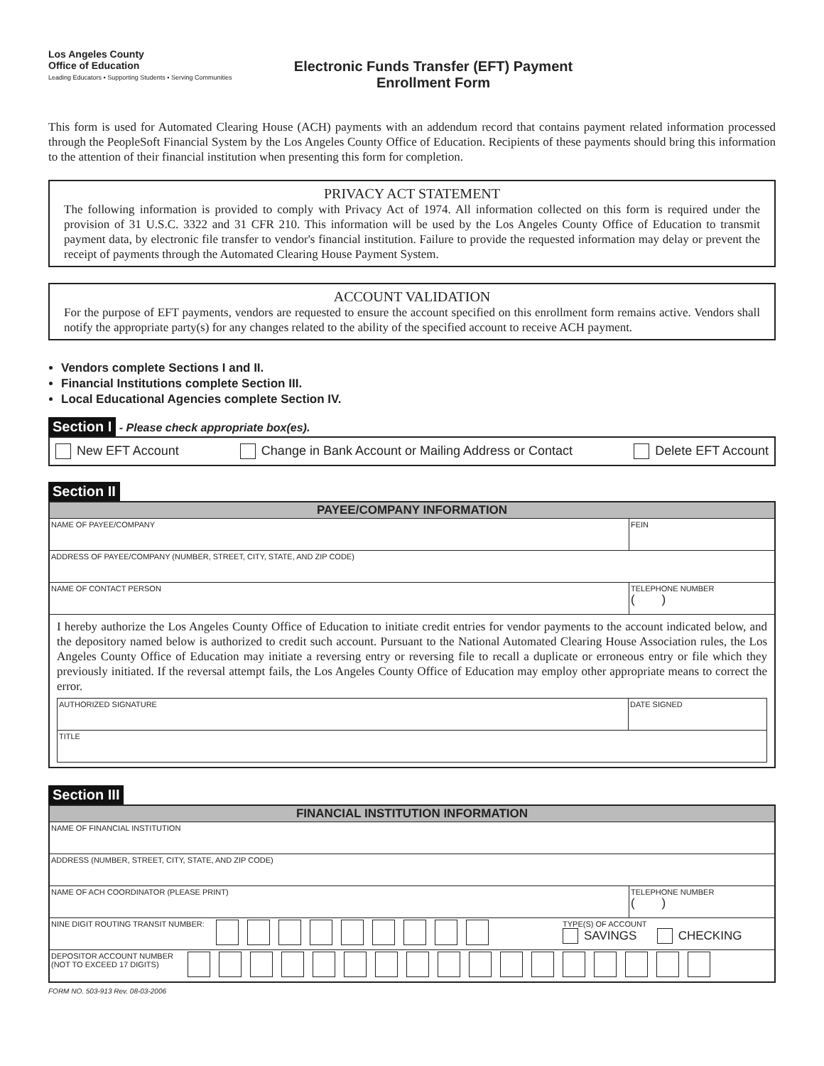Los Angeles County
Office of Education
Leading Educators ▪ Supporting Students ▪ Serving Communities
Electronic Funds Transfer (EFT) Payment
Enrollment Form
This form is used for Automated Clearing House (ACH) payments with an addendum record that contains payment related information processed through the PeopleSoft Financial System by the Los Angeles County Office of Education. Recipients of these payments should bring this information to the attention of their financial institution when presenting this form for completion.
PRIVACY ACT STATEMENT
The following information is provided to comply with Privacy Act of 1974. All information collected on this form is required under the provision of 31 U.S.C. 3322 and 31 CFR 210. This information will be used by the Los Angeles County Office of Education to transmit payment data, by electronic file transfer to vendor's financial institution. Failure to provide the requested information may delay or prevent the receipt of payments through the Automated Clearing House Payment System.
ACCOUNT VALIDATION
For the purpose of EFT payments, vendors are requested to ensure the account specified on this enrollment form remains active. Vendors shall notify the appropriate party(s) for any changes related to the ability of the specified account to receive ACH payment.
Vendors complete Sections I and II.
Financial Institutions complete Section III.
Local Educational Agencies complete Section IV.
Section I - Please check appropriate box(es).
New EFT Account Change in Bank Account or Mailing Address or Contact Delete EFT Account
Section II
| PAYEE/COMPANY INFORMATION | |
| --- | --- |
| NAME OF PAYEE/COMPANY | FEIN |
| ADDRESS OF PAYEE/COMPANY (NUMBER, STREET, CITY, STATE, AND ZIP CODE) | |
| NAME OF CONTACT PERSON | TELEPHONE NUMBER ( ) |
| I hereby authorize the Los Angeles County Office of Education to initiate credit entries for vendor payments to the account indicated below, and the depository named below is authorized to credit such account. Pursuant to the National Automated Clearing House Association rules, the Los Angeles County Office of Education may initiate a reversing entry or reversing file to recall a duplicate or erroneous entry or file which they previously initiated. If the reversal attempt fails, the Los Angeles County Office of Education may employ other appropriate means to correct the error. / AUTHORIZED SIGNATURE / DATE SIGNED / / TITLE / / | |
Section III
| FINANCIAL INSTITUTION INFORMATION | |
| --- | --- |
| NAME OF FINANCIAL INSTITUTION | |
| ADDRESS (NUMBER, STREET, CITY, STATE, AND ZIP CODE) | |
| NAME OF ACH COORDINATOR (PLEASE PRINT) | TELEPHONE NUMBER ( ) |
| NINE DIGIT ROUTING TRANSIT NUMBER: TYPE(S) OF ACCOUNT SAVINGS CHECKING | |
| DEPOSITOR ACCOUNT NUMBER (NOT TO EXCEED 17 DIGITS) | |
FORM NO. 503-913 Rev. 08-03-2006